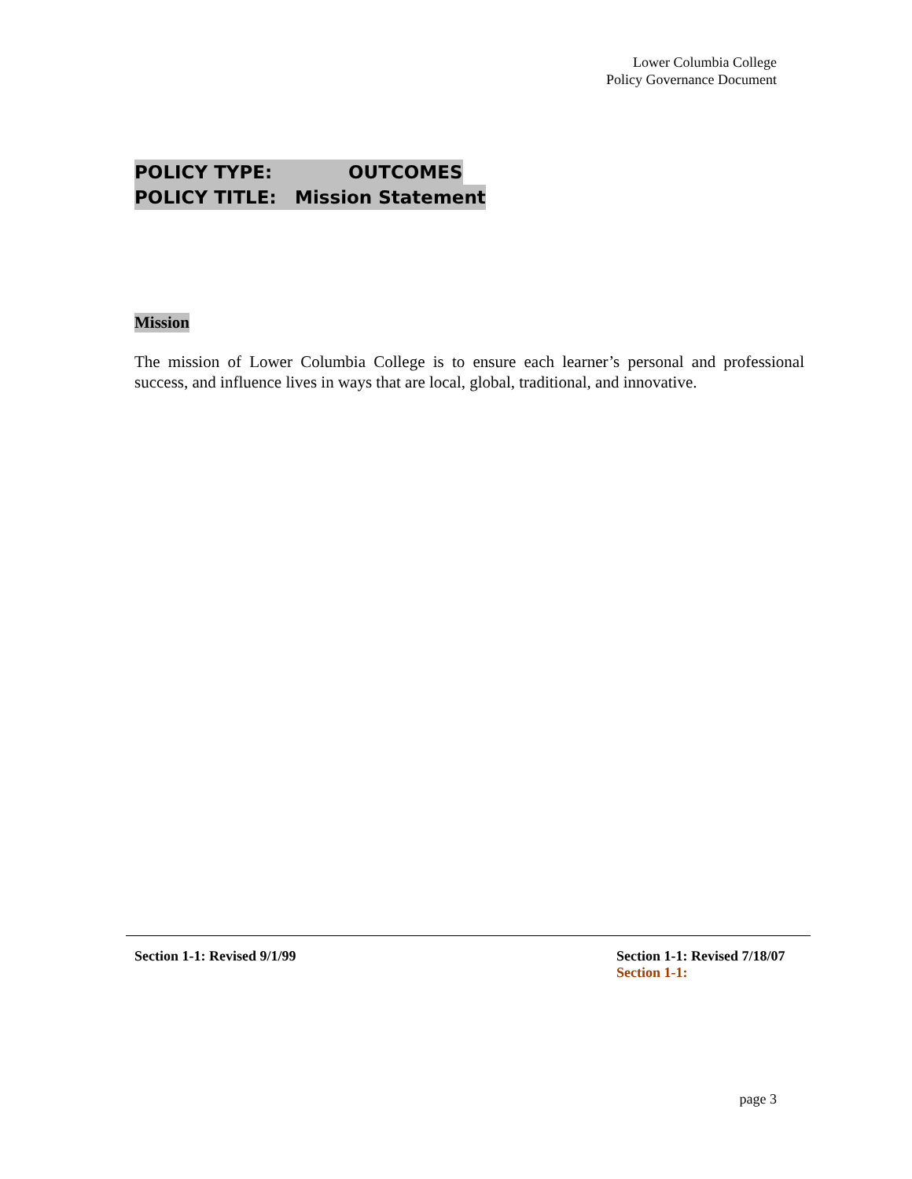Lower Columbia College
Policy Governance Document
POLICY TYPE: OUTCOMES
POLICY TITLE: Mission Statement
Mission
The mission of Lower Columbia College is to ensure each learner’s personal and professional success, and influence lives in ways that are local, global, traditional, and innovative.
Section 1-1: Revised 9/1/99
Section 1-1: Revised 7/18/07
Section 1-1:
page 3